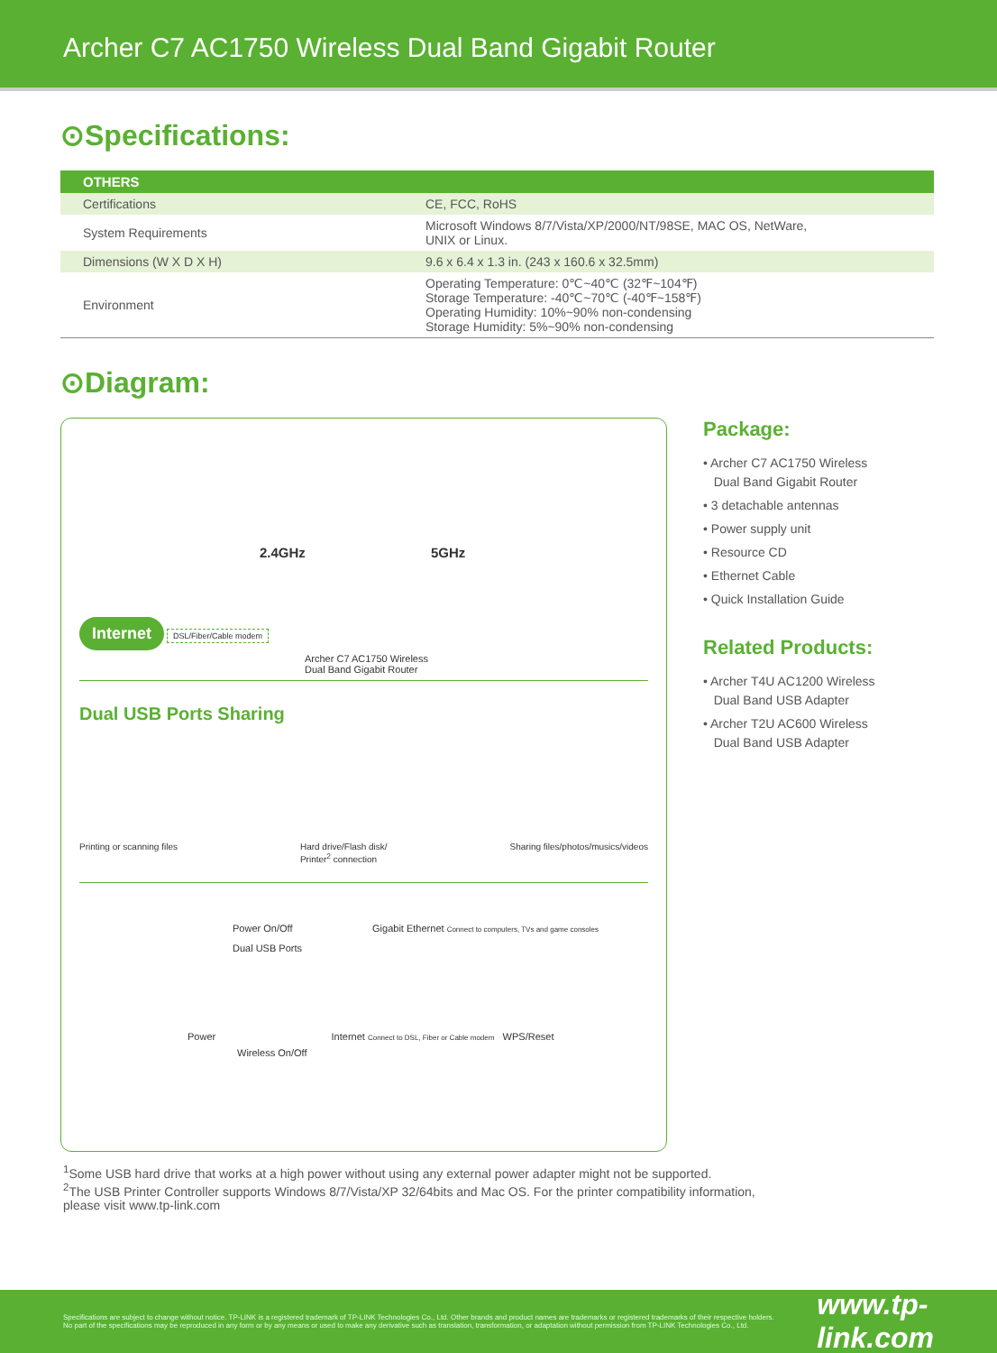Archer C7 AC1750 Wireless Dual Band Gigabit Router
⊙Specifications:
| OTHERS | |
| --- | --- |
| Certifications | CE, FCC, RoHS |
| System Requirements | Microsoft Windows 8/7/Vista/XP/2000/NT/98SE, MAC OS, NetWare, UNIX or Linux. |
| Dimensions (W X D X H) | 9.6 x 6.4 x 1.3 in. (243 x 160.6 x 32.5mm) |
| Environment | Operating Temperature: 0℃~40℃ (32℉~104℉) Storage Temperature: -40℃~70℃ (-40℉~158℉) Operating Humidity: 10%~90% non-condensing Storage Humidity: 5%~90% non-condensing |
⊙Diagram:
2.4GHz 5GHz
Internet DSL/Fiber/Cable modem
Archer C7 AC1750 Wireless
Dual Band Gigabit Router
Dual USB Ports Sharing
Printing or scanning files Hard drive/Flash disk/
Printer<sup>2</sup> connection Sharing files/photos/musics/videos
Power On/Off Gigabit Ethernet Connect to computers, TVs and game consoles
Dual USB Ports
Power Internet Connect to DSL, Fiber or Cable modem WPS/Reset
Wireless On/Off
Package:
• Archer C7 AC1750 Wireless
Dual Band Gigabit Router
• 3 detachable antennas
• Power supply unit
• Resource CD
• Ethernet Cable
• Quick Installation Guide
Related Products:
• Archer T4U AC1200 Wireless
Dual Band USB Adapter
• Archer T2U AC600 Wireless
Dual Band USB Adapter
<sup>1</sup> Some USB hard drive that works at a high power without using any external power adapter might not be supported.
<sup>2</sup> The USB Printer Controller supports Windows 8/7/Vista/XP 32/64bits and Mac OS. For the printer compatibility information,
please visit www.tp-link.com
Specifications are subject to change without notice. TP-LINK is a registered trademark of TP-LINK Technologies Co., Ltd. Other brands and product names are trademarks or registered trademarks of their respective holders. No part of the specifications may be reproduced in any form or by any means or used to make any derivative such as translation, transformation, or adaptation without permission from TP-LINK Technologies Co., Ltd. www.tp-link.com